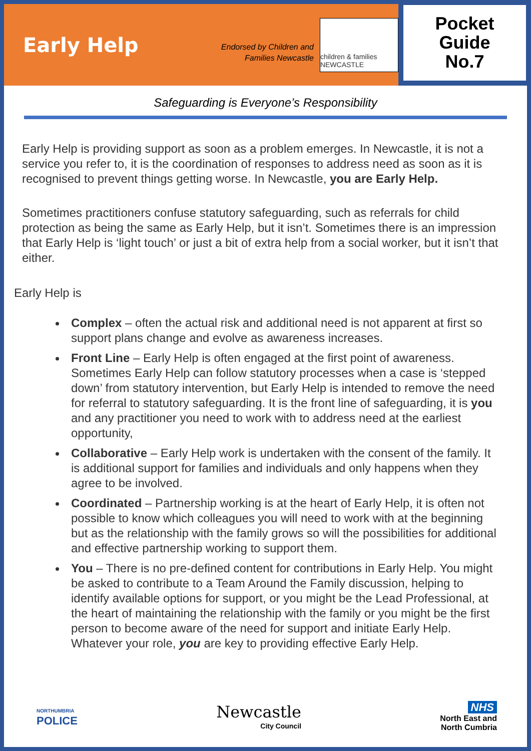Early Help
Endorsed by Children and Families Newcastle
children & families NEWCASTLE
Pocket
Guide
No.7
Safeguarding is Everyone’s Responsibility
Early Help is providing support as soon as a problem emerges. In Newcastle, it is not a service you refer to, it is the coordination of responses to address need as soon as it is recognised to prevent things getting worse. In Newcastle, you are Early Help.
Sometimes practitioners confuse statutory safeguarding, such as referrals for child protection as being the same as Early Help, but it isn’t. Sometimes there is an impression that Early Help is ‘light touch’ or just a bit of extra help from a social worker, but it isn’t that either.
Early Help is
Complex – often the actual risk and additional need is not apparent at first so support plans change and evolve as awareness increases.
Front Line – Early Help is often engaged at the first point of awareness. Sometimes Early Help can follow statutory processes when a case is ‘stepped down’ from statutory intervention, but Early Help is intended to remove the need for referral to statutory safeguarding. It is the front line of safeguarding, it is you and any practitioner you need to work with to address need at the earliest opportunity,
Collaborative – Early Help work is undertaken with the consent of the family. It is additional support for families and individuals and only happens when they agree to be involved.
Coordinated – Partnership working is at the heart of Early Help, it is often not possible to know which colleagues you will need to work with at the beginning but as the relationship with the family grows so will the possibilities for additional and effective partnership working to support them.
You – There is no pre-defined content for contributions in Early Help. You might be asked to contribute to a Team Around the Family discussion, helping to identify available options for support, or you might be the Lead Professional, at the heart of maintaining the relationship with the family or you might be the first person to become aware of the need for support and initiate Early Help. Whatever your role, you are key to providing effective Early Help.
NORTHUMBRIA
POLICE
Newcastle
City Council
NHS
North East and
North Cumbria